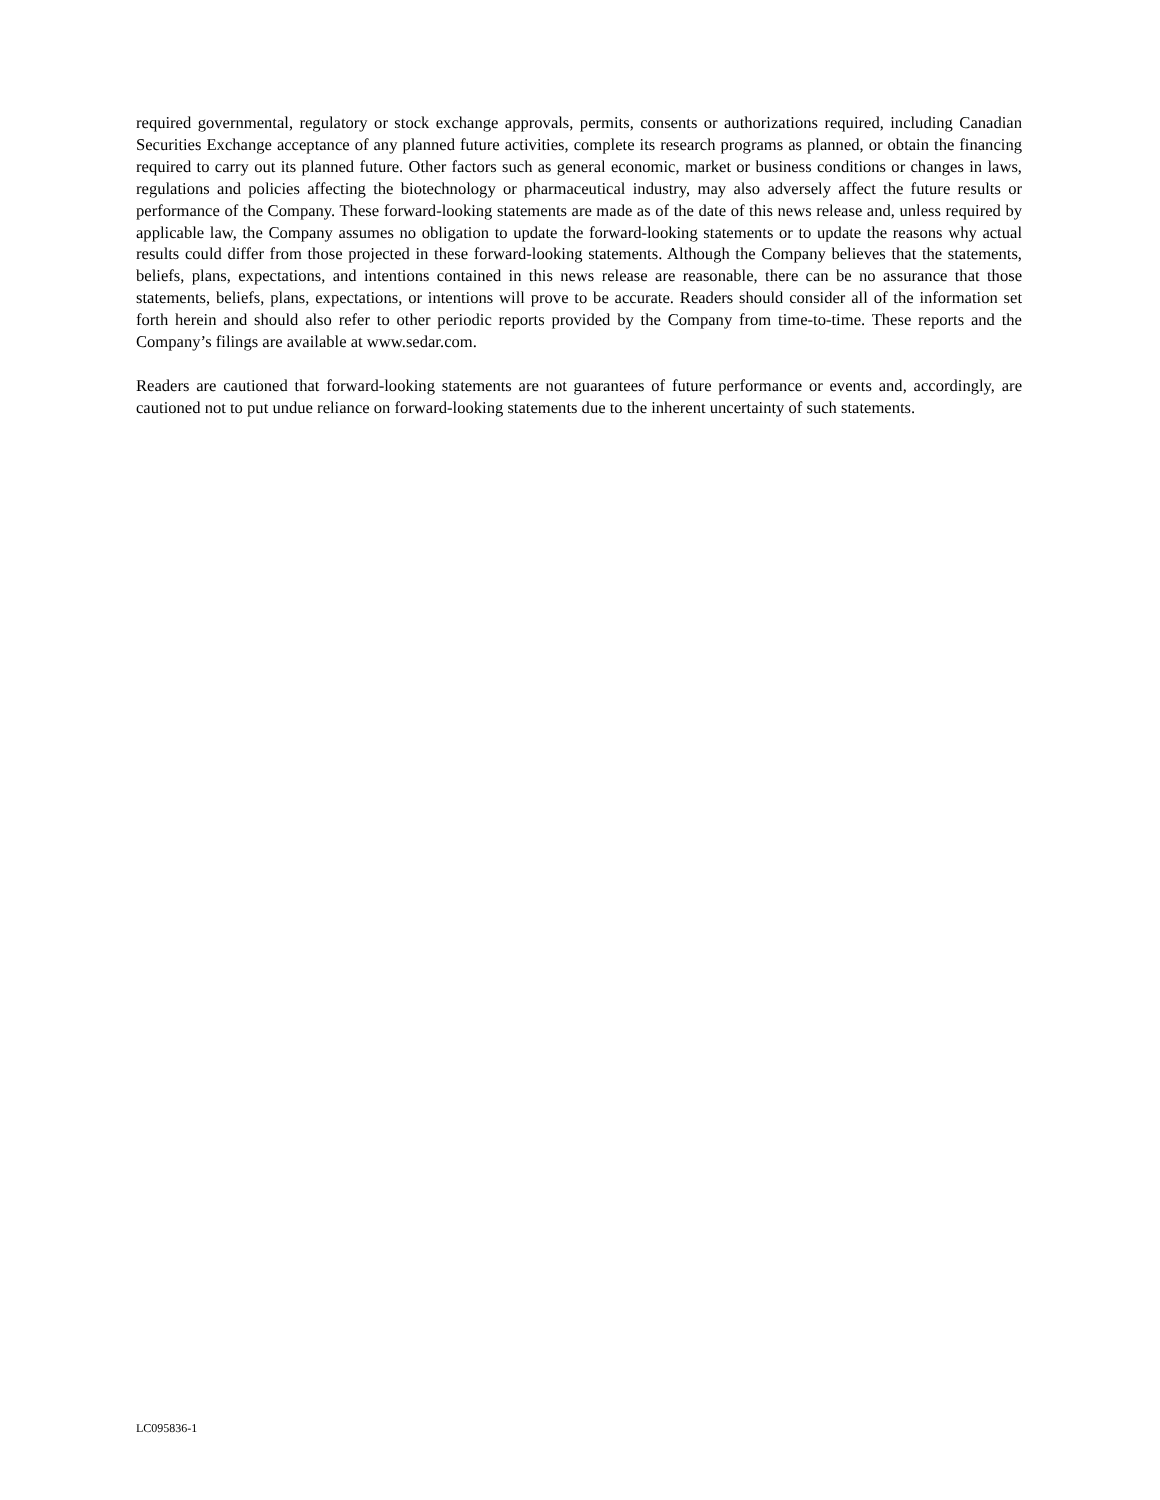required governmental, regulatory or stock exchange approvals, permits, consents or authorizations required, including Canadian Securities Exchange acceptance of any planned future activities, complete its research programs as planned, or obtain the financing required to carry out its planned future. Other factors such as general economic, market or business conditions or changes in laws, regulations and policies affecting the biotechnology or pharmaceutical industry, may also adversely affect the future results or performance of the Company. These forward-looking statements are made as of the date of this news release and, unless required by applicable law, the Company assumes no obligation to update the forward-looking statements or to update the reasons why actual results could differ from those projected in these forward-looking statements. Although the Company believes that the statements, beliefs, plans, expectations, and intentions contained in this news release are reasonable, there can be no assurance that those statements, beliefs, plans, expectations, or intentions will prove to be accurate. Readers should consider all of the information set forth herein and should also refer to other periodic reports provided by the Company from time-to-time. These reports and the Company’s filings are available at www.sedar.com.
Readers are cautioned that forward-looking statements are not guarantees of future performance or events and, accordingly, are cautioned not to put undue reliance on forward-looking statements due to the inherent uncertainty of such statements.
LC095836-1